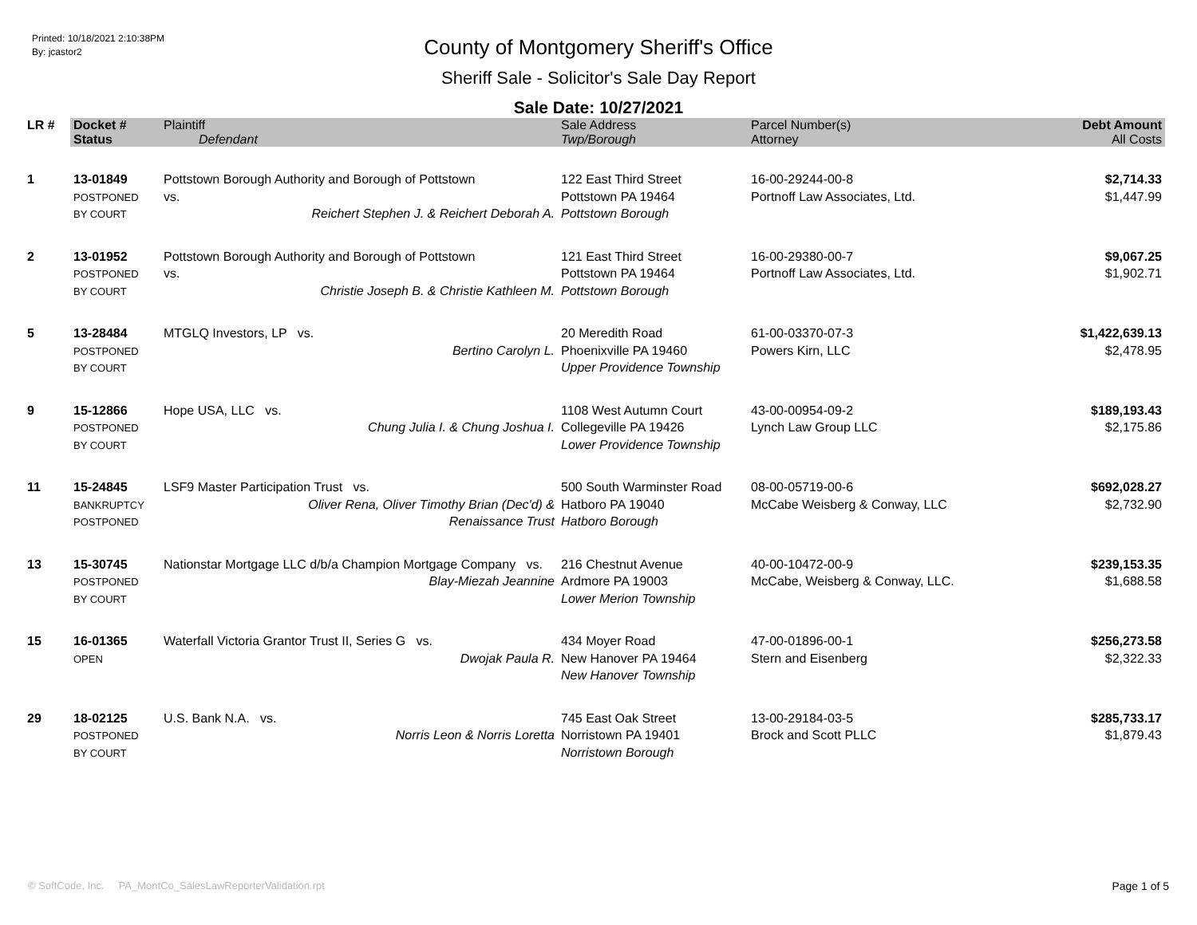Printed: 10/18/2021 2:10:38PM
By: jcastor2
County of Montgomery Sheriff's Office
Sheriff Sale - Solicitor's Sale Day Report
Sale Date: 10/27/2021
| LR # | Docket # | Plaintiff | Sale Address | Parcel Number(s) | Debt Amount |
| --- | --- | --- | --- | --- | --- |
| | Status | Defendant | Twp/Borough | Attorney | All Costs |
| 1 | 13-01849 POSTPONED BY COURT | Pottstown Borough Authority and Borough of Pottstown vs. Reichert Stephen J. & Reichert Deborah A. | 122 East Third Street Pottstown PA 19464 Pottstown Borough | 16-00-29244-00-8 Portnoff Law Associates, Ltd. | $2,714.33 $1,447.99 |
| 2 | 13-01952 POSTPONED BY COURT | Pottstown Borough Authority and Borough of Pottstown vs. Christie Joseph B. & Christie Kathleen M. | 121 East Third Street Pottstown PA 19464 Pottstown Borough | 16-00-29380-00-7 Portnoff Law Associates, Ltd. | $9,067.25 $1,902.71 |
| 5 | 13-28484 POSTPONED BY COURT | MTGLQ Investors, LP vs. Bertino Carolyn L. | 20 Meredith Road Phoenixville PA 19460 Upper Providence Township | 61-00-03370-07-3 Powers Kirn, LLC | $1,422,639.13 $2,478.95 |
| 9 | 15-12866 POSTPONED BY COURT | Hope USA, LLC vs. Chung Julia I. & Chung Joshua I. | 1108 West Autumn Court Collegeville PA 19426 Lower Providence Township | 43-00-00954-09-2 Lynch Law Group LLC | $189,193.43 $2,175.86 |
| 11 | 15-24845 BANKRUPTCY POSTPONED | LSF9 Master Participation Trust vs. Oliver Rena, Oliver Timothy Brian (Dec'd) & Renaissance Trust | 500 South Warminster Road Hatboro PA 19040 Hatboro Borough | 08-00-05719-00-6 McCabe Weisberg & Conway, LLC | $692,028.27 $2,732.90 |
| 13 | 15-30745 POSTPONED BY COURT | Nationstar Mortgage LLC d/b/a Champion Mortgage Company vs. Blay-Miezah Jeannine | 216 Chestnut Avenue Ardmore PA 19003 Lower Merion Township | 40-00-10472-00-9 McCabe, Weisberg & Conway, LLC. | $239,153.35 $1,688.58 |
| 15 | 16-01365 OPEN | Waterfall Victoria Grantor Trust II, Series G vs. Dwojak Paula R. | 434 Moyer Road New Hanover PA 19464 New Hanover Township | 47-00-01896-00-1 Stern and Eisenberg | $256,273.58 $2,322.33 |
| 29 | 18-02125 POSTPONED BY COURT | U.S. Bank N.A. vs. Norris Leon & Norris Loretta | 745 East Oak Street Norristown PA 19401 Norristown Borough | 13-00-29184-03-5 Brock and Scott PLLC | $285,733.17 $1,879.43 |
© SoftCode, Inc. PA_MontCo_SalesLawReporterValidation.rpt Page 1 of 5